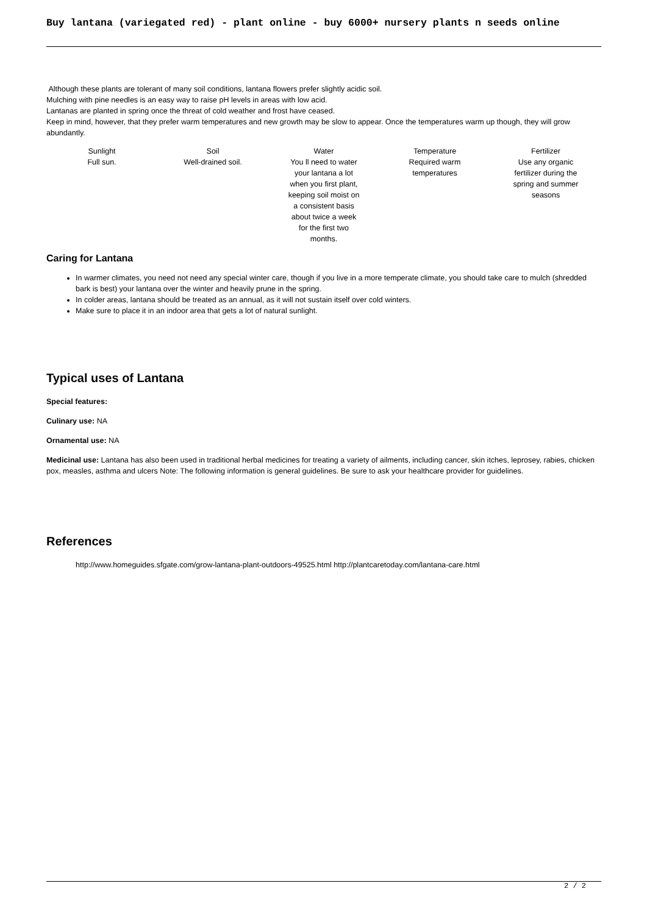Buy lantana (variegated red) - plant online - buy 6000+ nursery plants n seeds online
Although these plants are tolerant of many soil conditions, lantana flowers prefer slightly acidic soil.
Mulching with pine needles is an easy way to raise pH levels in areas with low acid.
Lantanas are planted in spring once the threat of cold weather and frost have ceased.
Keep in mind, however, that they prefer warm temperatures and new growth may be slow to appear. Once the temperatures warm up though, they will grow abundantly.
| Sunlight Full sun. | Soil Well-drained soil. | Water You ll need to water your lantana a lot when you first plant, keeping soil moist on a consistent basis about twice a week for the first two months. | Temperature Required warm temperatures | Fertilizer Use any organic fertilizer during the spring and summer seasons |
Caring for Lantana
In warmer climates, you need not need any special winter care, though if you live in a more temperate climate, you should take care to mulch (shredded bark is best) your lantana over the winter and heavily prune in the spring.
In colder areas, lantana should be treated as an annual, as it will not sustain itself over cold winters.
Make sure to place it in an indoor area that gets a lot of natural sunlight.
Typical uses of Lantana
Special features:
Culinary use: NA
Ornamental use: NA
Medicinal use: Lantana has also been used in traditional herbal medicines for treating a variety of ailments, including cancer, skin itches, leprosey, rabies, chicken pox, measles, asthma and ulcers Note: The following information is general guidelines. Be sure to ask your healthcare provider for guidelines.
References
http://www.homeguides.sfgate.com/grow-lantana-plant-outdoors-49525.html http://plantcaretoday.com/lantana-care.html
2 / 2